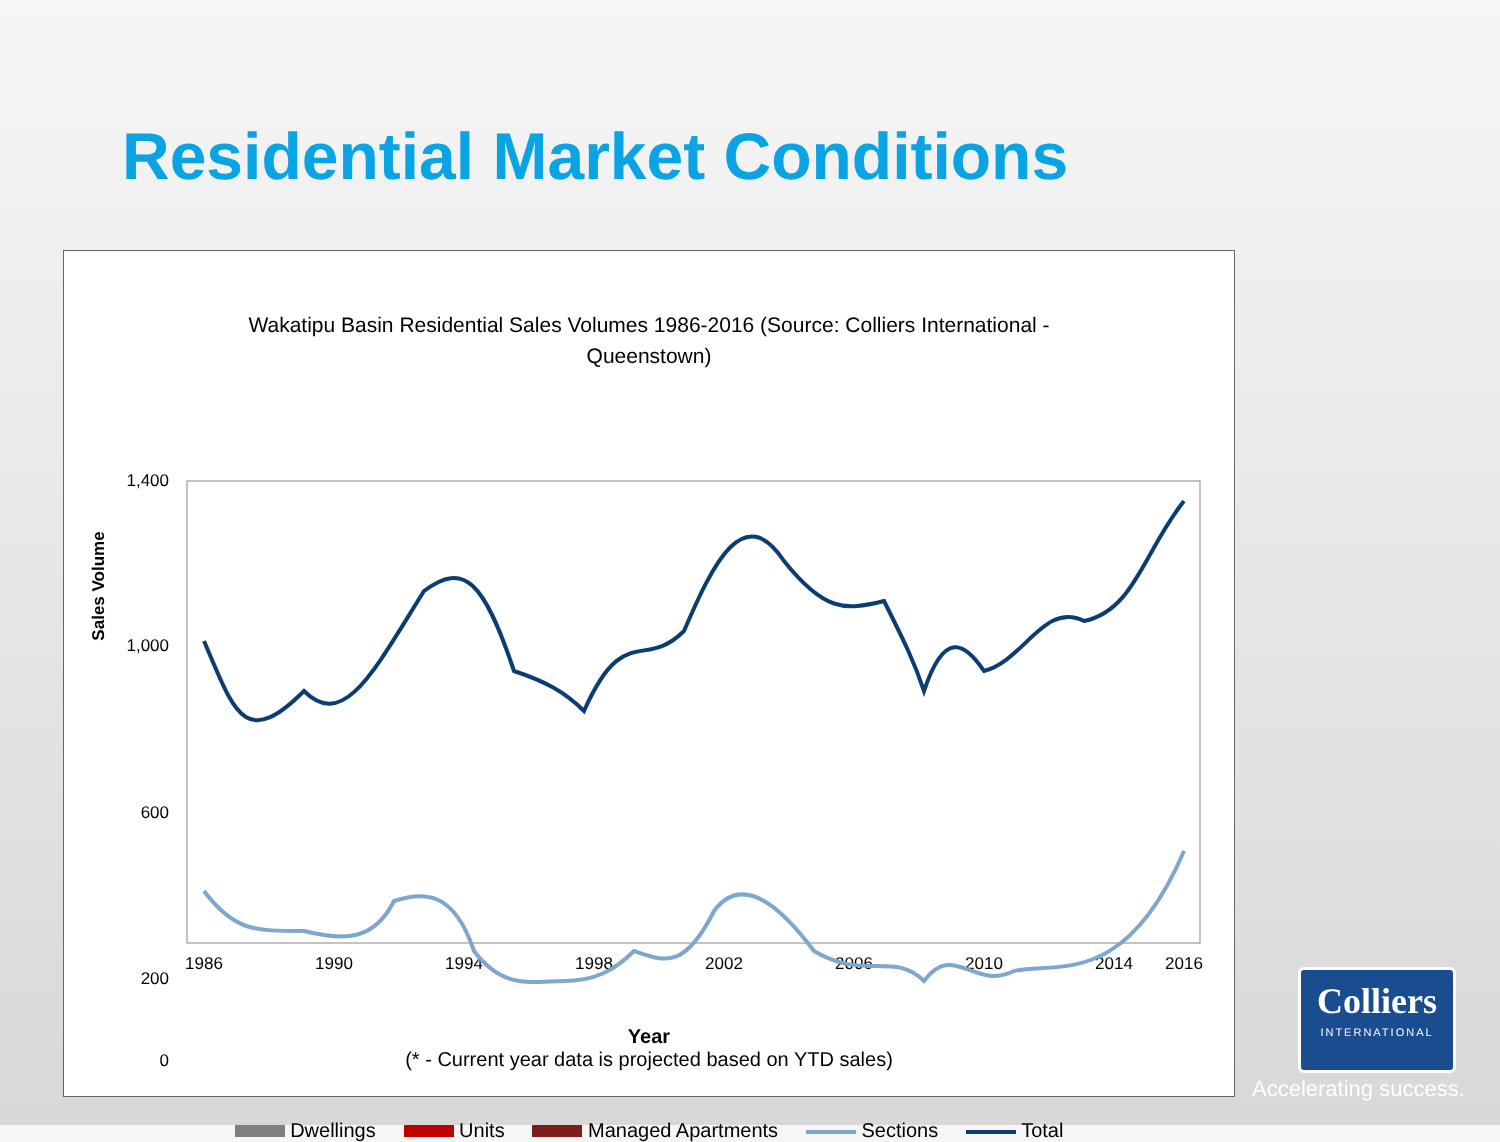Residential Market Conditions
Wakatipu Basin Residential Sales Volumes 1986-2016 (Source: Colliers International - Queenstown)
Sales Volume
1,400
1,000
600
200
0
1986
1990
1994
1998
2002
2006
2010
2014
2016
Year
(* - Current year data is projected based on YTD sales)
Dwellings Units Managed Apartments Sections Total
Colliers
INTERNATIONAL
Accelerating success.